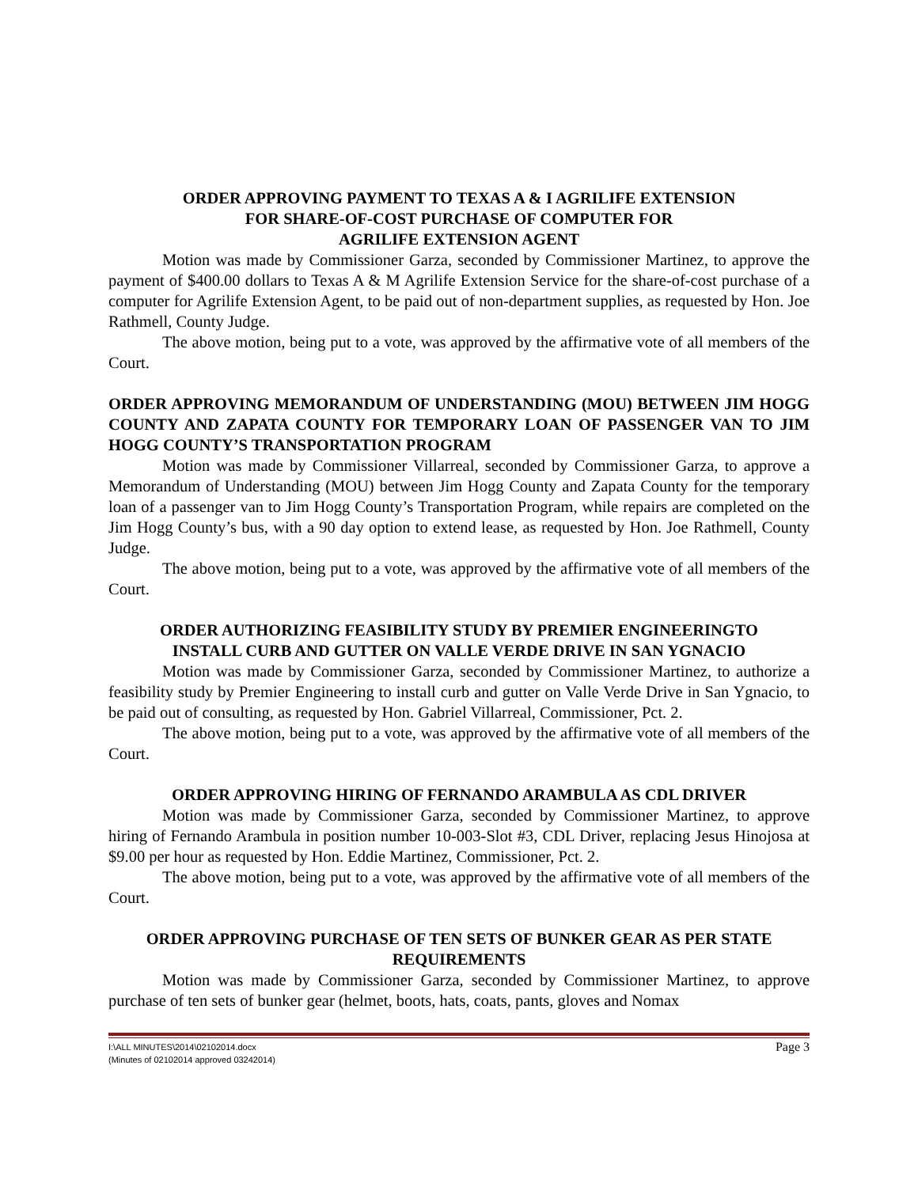ORDER APPROVING PAYMENT TO TEXAS A & I AGRILIFE EXTENSION
FOR SHARE-OF-COST PURCHASE OF COMPUTER FOR
AGRILIFE EXTENSION AGENT
Motion was made by Commissioner Garza, seconded by Commissioner Martinez, to approve the payment of $400.00 dollars to Texas A & M Agrilife Extension Service for the share-of-cost purchase of a computer for Agrilife Extension Agent, to be paid out of non-department supplies, as requested by Hon. Joe Rathmell, County Judge.
The above motion, being put to a vote, was approved by the affirmative vote of all members of the Court.
ORDER APPROVING MEMORANDUM OF UNDERSTANDING (MOU) BETWEEN JIM HOGG COUNTY AND ZAPATA COUNTY FOR TEMPORARY LOAN OF PASSENGER VAN TO JIM HOGG COUNTY’S TRANSPORTATION PROGRAM
Motion was made by Commissioner Villarreal, seconded by Commissioner Garza, to approve a Memorandum of Understanding (MOU) between Jim Hogg County and Zapata County for the temporary loan of a passenger van to Jim Hogg County’s Transportation Program, while repairs are completed on the Jim Hogg County’s bus, with a 90 day option to extend lease, as requested by Hon. Joe Rathmell, County Judge.
The above motion, being put to a vote, was approved by the affirmative vote of all members of the Court.
ORDER AUTHORIZING FEASIBILITY STUDY BY PREMIER ENGINEERINGTO
INSTALL CURB AND GUTTER ON VALLE VERDE DRIVE IN SAN YGNACIO
Motion was made by Commissioner Garza, seconded by Commissioner Martinez, to authorize a feasibility study by Premier Engineering to install curb and gutter on Valle Verde Drive in San Ygnacio, to be paid out of consulting, as requested by Hon. Gabriel Villarreal, Commissioner, Pct. 2.
The above motion, being put to a vote, was approved by the affirmative vote of all members of the Court.
ORDER APPROVING HIRING OF FERNANDO ARAMBULA AS CDL DRIVER
Motion was made by Commissioner Garza, seconded by Commissioner Martinez, to approve hiring of Fernando Arambula in position number 10-003-Slot #3, CDL Driver, replacing Jesus Hinojosa at $9.00 per hour as requested by Hon. Eddie Martinez, Commissioner, Pct. 2.
The above motion, being put to a vote, was approved by the affirmative vote of all members of the Court.
ORDER APPROVING PURCHASE OF TEN SETS OF BUNKER GEAR AS PER STATE REQUIREMENTS
Motion was made by Commissioner Garza, seconded by Commissioner Martinez, to approve purchase of ten sets of bunker gear (helmet, boots, hats, coats, pants, gloves and Nomax
Page 3 I:\ALL MINUTES\2014\02102014.docx
(Minutes of 02102014 approved 03242014)